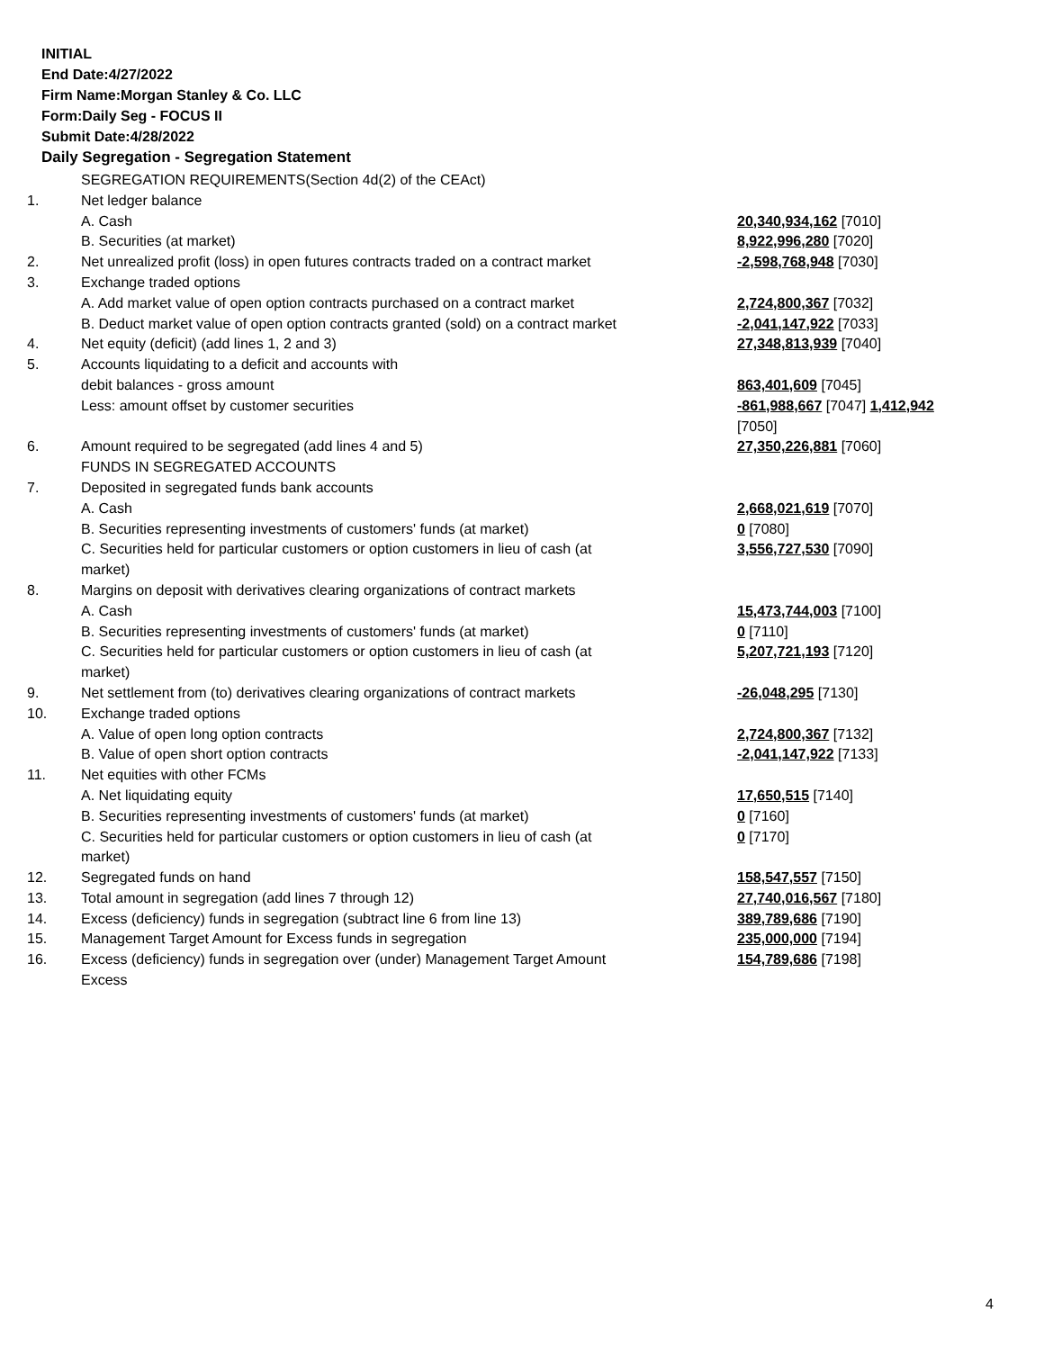INITIAL
End Date:4/27/2022
Firm Name:Morgan Stanley & Co. LLC
Form:Daily Seg - FOCUS II
Submit Date:4/28/2022
Daily Segregation - Segregation Statement
| | SEGREGATION REQUIREMENTS(Section 4d(2) of the CEAct) | |
| 1. | Net ledger balance | |
| | A. Cash | 20,340,934,162 [7010] |
| | B. Securities (at market) | 8,922,996,280 [7020] |
| 2. | Net unrealized profit (loss) in open futures contracts traded on a contract market | -2,598,768,948 [7030] |
| 3. | Exchange traded options | |
| | A. Add market value of open option contracts purchased on a contract market | 2,724,800,367 [7032] |
| | B. Deduct market value of open option contracts granted (sold) on a contract market | -2,041,147,922 [7033] |
| 4. | Net equity (deficit) (add lines 1, 2 and 3) | 27,348,813,939 [7040] |
| 5. | Accounts liquidating to a deficit and accounts with | |
| | debit balances - gross amount | 863,401,609 [7045] |
| | Less: amount offset by customer securities | -861,988,667 [7047] 1,412,942 [7050] |
| 6. | Amount required to be segregated (add lines 4 and 5) | 27,350,226,881 [7060] |
| | FUNDS IN SEGREGATED ACCOUNTS | |
| 7. | Deposited in segregated funds bank accounts | |
| | A. Cash | 2,668,021,619 [7070] |
| | B. Securities representing investments of customers' funds (at market) | 0 [7080] |
| | C. Securities held for particular customers or option customers in lieu of cash (at market) | 3,556,727,530 [7090] |
| 8. | Margins on deposit with derivatives clearing organizations of contract markets | |
| | A. Cash | 15,473,744,003 [7100] |
| | B. Securities representing investments of customers' funds (at market) | 0 [7110] |
| | C. Securities held for particular customers or option customers in lieu of cash (at market) | 5,207,721,193 [7120] |
| 9. | Net settlement from (to) derivatives clearing organizations of contract markets | -26,048,295 [7130] |
| 10. | Exchange traded options | |
| | A. Value of open long option contracts | 2,724,800,367 [7132] |
| | B. Value of open short option contracts | -2,041,147,922 [7133] |
| 11. | Net equities with other FCMs | |
| | A. Net liquidating equity | 17,650,515 [7140] |
| | B. Securities representing investments of customers' funds (at market) | 0 [7160] |
| | C. Securities held for particular customers or option customers in lieu of cash (at market) | 0 [7170] |
| 12. | Segregated funds on hand | 158,547,557 [7150] |
| 13. | Total amount in segregation (add lines 7 through 12) | 27,740,016,567 [7180] |
| 14. | Excess (deficiency) funds in segregation (subtract line 6 from line 13) | 389,789,686 [7190] |
| 15. | Management Target Amount for Excess funds in segregation | 235,000,000 [7194] |
| 16. | Excess (deficiency) funds in segregation over (under) Management Target Amount Excess | 154,789,686 [7198] |
4